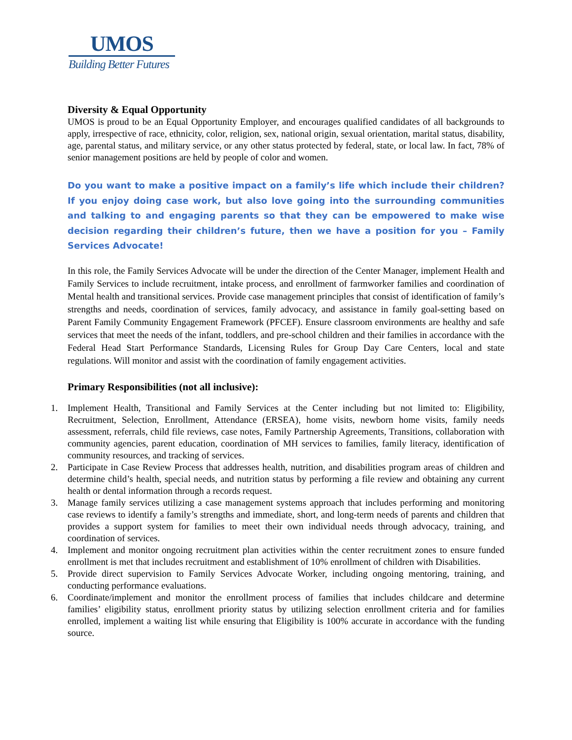UMOS
Building Better Futures
Diversity & Equal Opportunity
UMOS is proud to be an Equal Opportunity Employer, and encourages qualified candidates of all backgrounds to apply, irrespective of race, ethnicity, color, religion, sex, national origin, sexual orientation, marital status, disability, age, parental status, and military service, or any other status protected by federal, state, or local law. In fact, 78% of senior management positions are held by people of color and women.
Do you want to make a positive impact on a family’s life which include their children? If you enjoy doing case work, but also love going into the surrounding communities and talking to and engaging parents so that they can be empowered to make wise decision regarding their children’s future, then we have a position for you – Family Services Advocate!
In this role, the Family Services Advocate will be under the direction of the Center Manager, implement Health and Family Services to include recruitment, intake process, and enrollment of farmworker families and coordination of Mental health and transitional services. Provide case management principles that consist of identification of family’s strengths and needs, coordination of services, family advocacy, and assistance in family goal-setting based on Parent Family Community Engagement Framework (PFCEF). Ensure classroom environments are healthy and safe services that meet the needs of the infant, toddlers, and pre-school children and their families in accordance with the Federal Head Start Performance Standards, Licensing Rules for Group Day Care Centers, local and state regulations. Will monitor and assist with the coordination of family engagement activities.
Primary Responsibilities (not all inclusive):
1. Implement Health, Transitional and Family Services at the Center including but not limited to: Eligibility, Recruitment, Selection, Enrollment, Attendance (ERSEA), home visits, newborn home visits, family needs assessment, referrals, child file reviews, case notes, Family Partnership Agreements, Transitions, collaboration with community agencies, parent education, coordination of MH services to families, family literacy, identification of community resources, and tracking of services.
2. Participate in Case Review Process that addresses health, nutrition, and disabilities program areas of children and determine child’s health, special needs, and nutrition status by performing a file review and obtaining any current health or dental information through a records request.
3. Manage family services utilizing a case management systems approach that includes performing and monitoring case reviews to identify a family’s strengths and immediate, short, and long-term needs of parents and children that provides a support system for families to meet their own individual needs through advocacy, training, and coordination of services.
4. Implement and monitor ongoing recruitment plan activities within the center recruitment zones to ensure funded enrollment is met that includes recruitment and establishment of 10% enrollment of children with Disabilities.
5. Provide direct supervision to Family Services Advocate Worker, including ongoing mentoring, training, and conducting performance evaluations.
6. Coordinate/implement and monitor the enrollment process of families that includes childcare and determine families’ eligibility status, enrollment priority status by utilizing selection enrollment criteria and for families enrolled, implement a waiting list while ensuring that Eligibility is 100% accurate in accordance with the funding source.